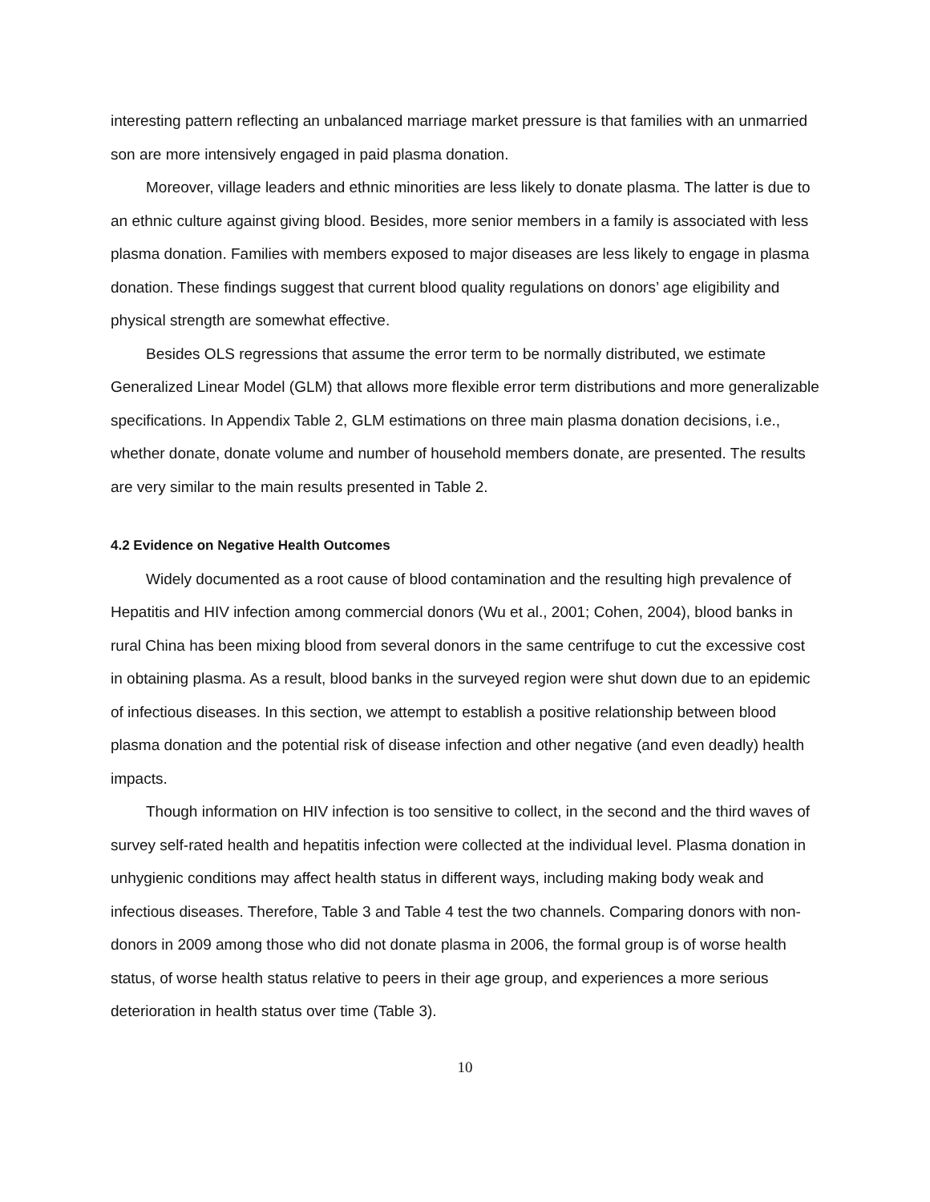interesting pattern reflecting an unbalanced marriage market pressure is that families with an unmarried son are more intensively engaged in paid plasma donation.
Moreover, village leaders and ethnic minorities are less likely to donate plasma. The latter is due to an ethnic culture against giving blood. Besides, more senior members in a family is associated with less plasma donation. Families with members exposed to major diseases are less likely to engage in plasma donation. These findings suggest that current blood quality regulations on donors’ age eligibility and physical strength are somewhat effective.
Besides OLS regressions that assume the error term to be normally distributed, we estimate Generalized Linear Model (GLM) that allows more flexible error term distributions and more generalizable specifications. In Appendix Table 2, GLM estimations on three main plasma donation decisions, i.e., whether donate, donate volume and number of household members donate, are presented. The results are very similar to the main results presented in Table 2.
4.2 Evidence on Negative Health Outcomes
Widely documented as a root cause of blood contamination and the resulting high prevalence of Hepatitis and HIV infection among commercial donors (Wu et al., 2001; Cohen, 2004), blood banks in rural China has been mixing blood from several donors in the same centrifuge to cut the excessive cost in obtaining plasma. As a result, blood banks in the surveyed region were shut down due to an epidemic of infectious diseases. In this section, we attempt to establish a positive relationship between blood plasma donation and the potential risk of disease infection and other negative (and even deadly) health impacts.
Though information on HIV infection is too sensitive to collect, in the second and the third waves of survey self-rated health and hepatitis infection were collected at the individual level. Plasma donation in unhygienic conditions may affect health status in different ways, including making body weak and infectious diseases. Therefore, Table 3 and Table 4 test the two channels. Comparing donors with non-donors in 2009 among those who did not donate plasma in 2006, the formal group is of worse health status, of worse health status relative to peers in their age group, and experiences a more serious deterioration in health status over time (Table 3).
10